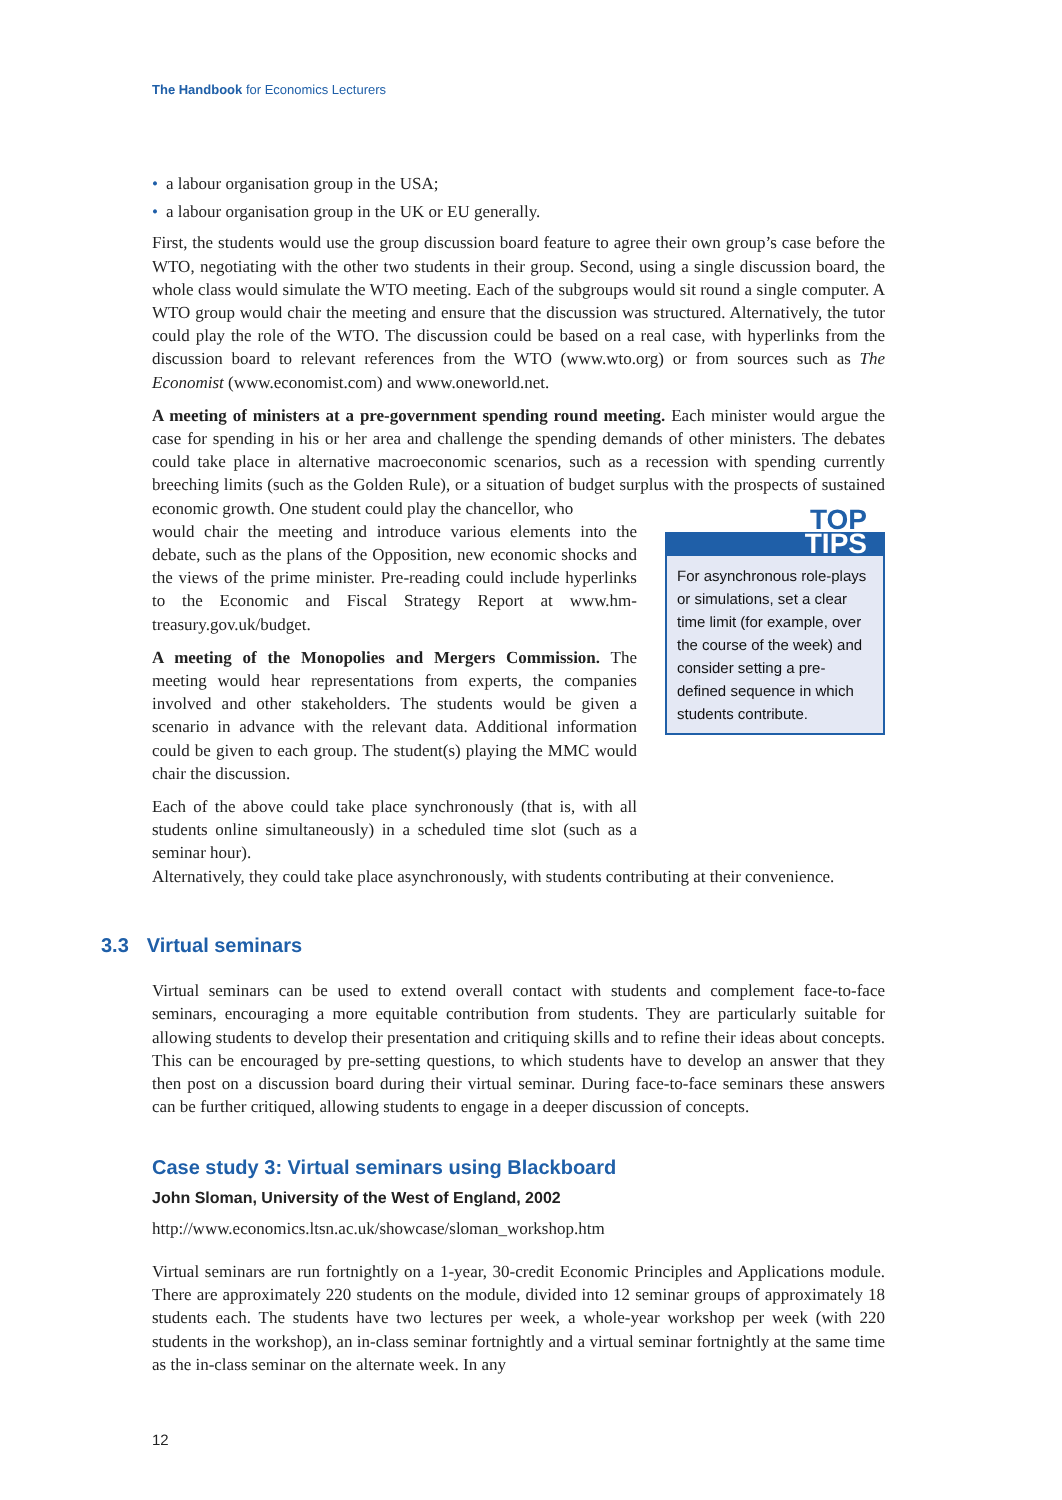The Handbook for Economics Lecturers
• a labour organisation group in the USA;
• a labour organisation group in the UK or EU generally.
First, the students would use the group discussion board feature to agree their own group’s case before the WTO, negotiating with the other two students in their group. Second, using a single discussion board, the whole class would simulate the WTO meeting. Each of the subgroups would sit round a single computer. A WTO group would chair the meeting and ensure that the discussion was structured. Alternatively, the tutor could play the role of the WTO. The discussion could be based on a real case, with hyperlinks from the discussion board to relevant references from the WTO (www.wto.org) or from sources such as The Economist (www.economist.com) and www.oneworld.net.
A meeting of ministers at a pre-government spending round meeting. Each minister would argue the case for spending in his or her area and challenge the spending demands of other ministers. The debates could take place in alternative macroeconomic scenarios, such as a recession with spending currently breeching limits (such as the Golden Rule), or a situation of budget surplus with the prospects of sustained economic growth. One student could play the chancellor, who
would chair the meeting and introduce various elements into the debate, such as the plans of the Opposition, new economic shocks and the views of the prime minister. Pre-reading could include hyperlinks to the Economic and Fiscal Strategy Report at www.hm-treasury.gov.uk/budget.
A meeting of the Monopolies and Mergers Commission. The meeting would hear representations from experts, the companies involved and other stakeholders. The students would be given a scenario in advance with the relevant data. Additional information could be given to each group. The student(s) playing the MMC would chair the discussion.
Each of the above could take place synchronously (that is, with all students online simultaneously) in a scheduled time slot (such as a seminar hour).
TOP
TIPS
For asynchronous role-plays or simulations, set a clear time limit (for example, over the course of the week) and consider setting a pre-defined sequence in which students contribute.
Alternatively, they could take place asynchronously, with students contributing at their convenience.
3.3 Virtual seminars
Virtual seminars can be used to extend overall contact with students and complement face-to-face seminars, encouraging a more equitable contribution from students. They are particularly suitable for allowing students to develop their presentation and critiquing skills and to refine their ideas about concepts. This can be encouraged by pre-setting questions, to which students have to develop an answer that they then post on a discussion board during their virtual seminar. During face-to-face seminars these answers can be further critiqued, allowing students to engage in a deeper discussion of concepts.
Case study 3: Virtual seminars using Blackboard
John Sloman, University of the West of England, 2002
http://www.economics.ltsn.ac.uk/showcase/sloman_workshop.htm
Virtual seminars are run fortnightly on a 1-year, 30-credit Economic Principles and Applications module. There are approximately 220 students on the module, divided into 12 seminar groups of approximately 18 students each. The students have two lectures per week, a whole-year workshop per week (with 220 students in the workshop), an in-class seminar fortnightly and a virtual seminar fortnightly at the same time as the in-class seminar on the alternate week. In any
12